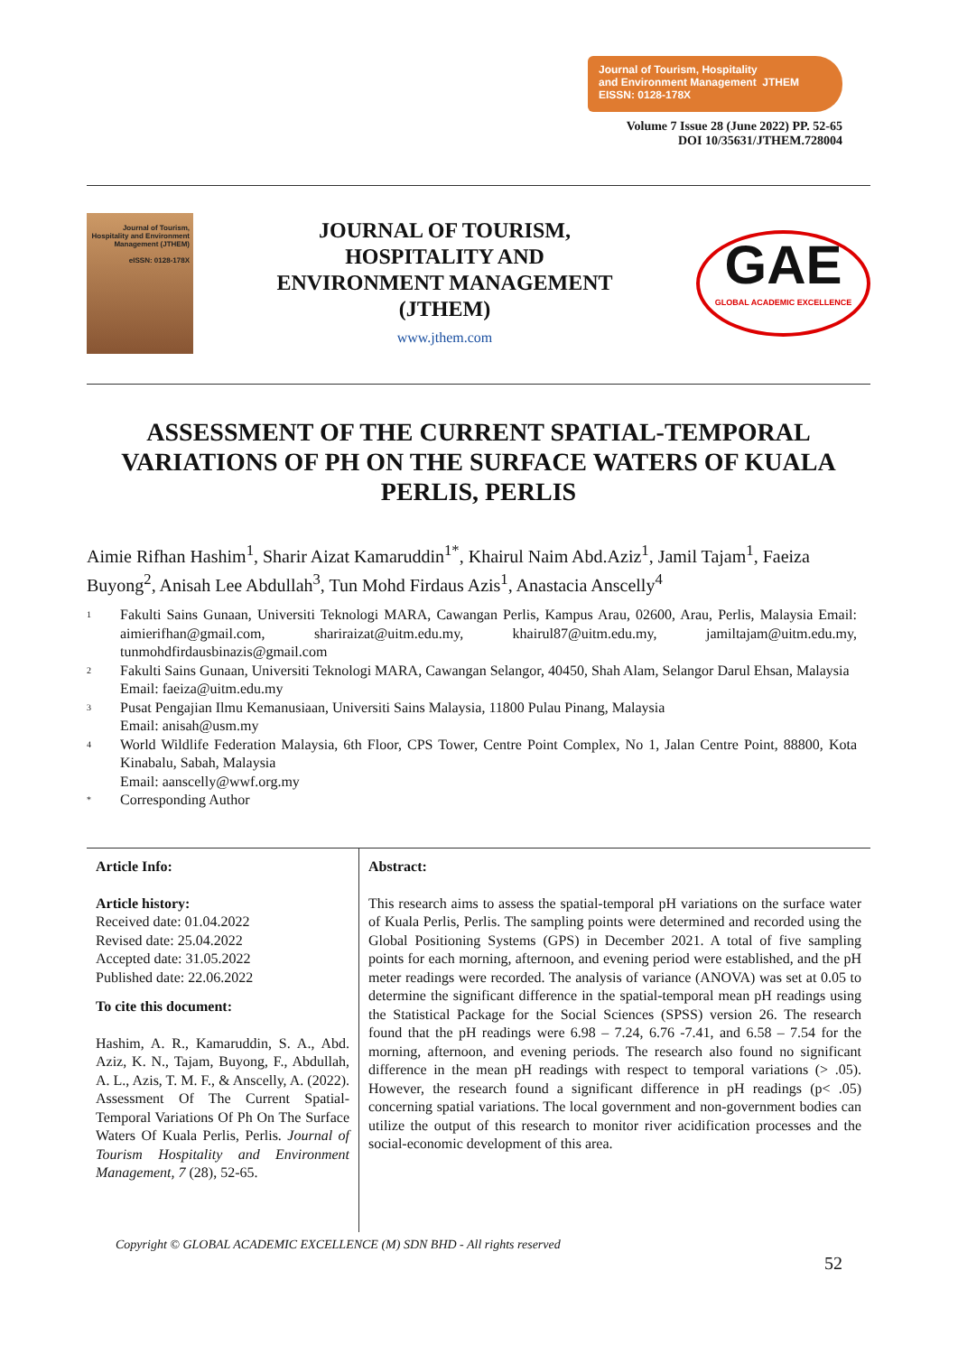Journal of Tourism, Hospitality
and Environment Management JTHEM
EISSN: 0128-178X
Volume 7 Issue 28 (June 2022) PP. 52-65
DOI 10/35631/JTHEM.728004
Journal of Tourism, Hospitality and Environment Management (JTHEM)
eISSN: 0128-178X
JOURNAL OF TOURISM,
HOSPITALITY AND
ENVIRONMENT MANAGEMENT
(JTHEM)
www.jthem.com
GAE
GLOBAL ACADEMIC EXCELLENCE
ASSESSMENT OF THE CURRENT SPATIAL-TEMPORAL VARIATIONS OF PH ON THE SURFACE WATERS OF KUALA PERLIS, PERLIS
Aimie Rifhan Hashim<sup>1</sup>, Sharir Aizat Kamaruddin<sup>1*</sup>, Khairul Naim Abd.Aziz<sup>1</sup>, Jamil Tajam<sup>1</sup>, Faeiza Buyong<sup>2</sup>, Anisah Lee Abdullah<sup>3</sup>, Tun Mohd Firdaus Azis<sup>1</sup>, Anastacia Anscelly<sup>4</sup>
<sup>1</sup> Fakulti Sains Gunaan, Universiti Teknologi MARA, Cawangan Perlis, Kampus Arau, 02600, Arau, Perlis, Malaysia Email: aimierifhan@gmail.com, shariraizat@uitm.edu.my, khairul87@uitm.edu.my, jamiltajam@uitm.edu.my, tunmohdfirdausbinazis@gmail.com
<sup>2</sup> Fakulti Sains Gunaan, Universiti Teknologi MARA, Cawangan Selangor, 40450, Shah Alam, Selangor Darul Ehsan, Malaysia
Email: faeiza@uitm.edu.my
<sup>3</sup> Pusat Pengajian Ilmu Kemanusiaan, Universiti Sains Malaysia, 11800 Pulau Pinang, Malaysia
Email: anisah@usm.my
<sup>4</sup> World Wildlife Federation Malaysia, 6th Floor, CPS Tower, Centre Point Complex, No 1, Jalan Centre Point, 88800, Kota Kinabalu, Sabah, Malaysia
Email: aanscelly@wwf.org.my
<sup>*</sup> Corresponding Author
Article Info:
Article history:
Received date: 01.04.2022
Revised date: 25.04.2022
Accepted date: 31.05.2022
Published date: 22.06.2022
To cite this document:
Hashim, A. R., Kamaruddin, S. A., Abd. Aziz, K. N., Tajam, Buyong, F., Abdullah, A. L., Azis, T. M. F., & Anscelly, A. (2022). Assessment Of The Current Spatial-Temporal Variations Of Ph On The Surface Waters Of Kuala Perlis, Perlis. Journal of Tourism Hospitality and Environment Management, 7 (28), 52-65.
Abstract:
This research aims to assess the spatial-temporal pH variations on the surface water of Kuala Perlis, Perlis. The sampling points were determined and recorded using the Global Positioning Systems (GPS) in December 2021. A total of five sampling points for each morning, afternoon, and evening period were established, and the pH meter readings were recorded. The analysis of variance (ANOVA) was set at 0.05 to determine the significant difference in the spatial-temporal mean pH readings using the Statistical Package for the Social Sciences (SPSS) version 26. The research found that the pH readings were 6.98 – 7.24, 6.76 -7.41, and 6.58 – 7.54 for the morning, afternoon, and evening periods. The research also found no significant difference in the mean pH readings with respect to temporal variations (> .05). However, the research found a significant difference in pH readings (p< .05) concerning spatial variations. The local government and non-government bodies can utilize the output of this research to monitor river acidification processes and the social-economic development of this area.
Copyright © GLOBAL ACADEMIC EXCELLENCE (M) SDN BHD - All rights reserved
52